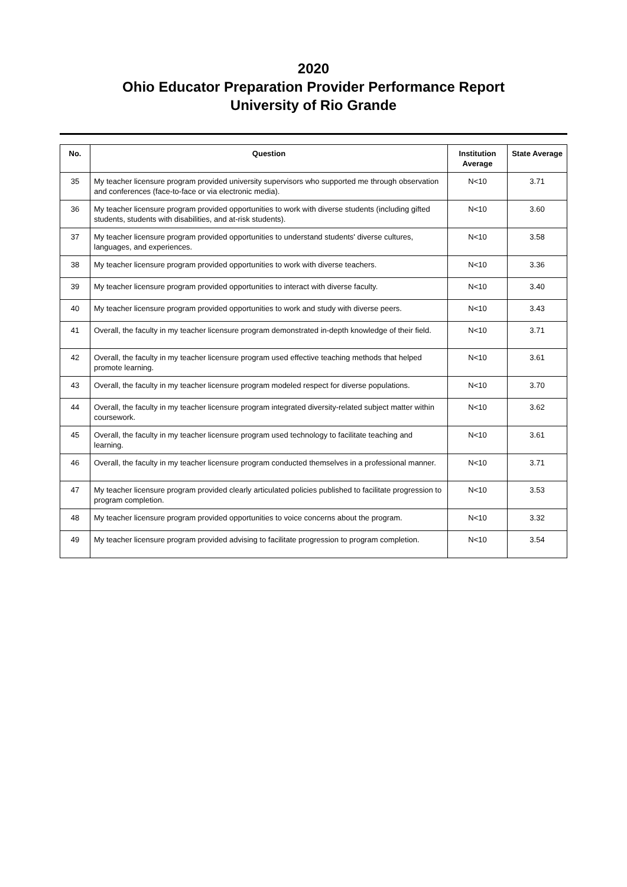2020
Ohio Educator Preparation Provider Performance Report
University of Rio Grande
| No. | Question | Institution Average | State Average |
| --- | --- | --- | --- |
| 35 | My teacher licensure program provided university supervisors who supported me through observation and conferences (face-to-face or via electronic media). | N<10 | 3.71 |
| 36 | My teacher licensure program provided opportunities to work with diverse students (including gifted students, students with disabilities, and at-risk students). | N<10 | 3.60 |
| 37 | My teacher licensure program provided opportunities to understand students' diverse cultures, languages, and experiences. | N<10 | 3.58 |
| 38 | My teacher licensure program provided opportunities to work with diverse teachers. | N<10 | 3.36 |
| 39 | My teacher licensure program provided opportunities to interact with diverse faculty. | N<10 | 3.40 |
| 40 | My teacher licensure program provided opportunities to work and study with diverse peers. | N<10 | 3.43 |
| 41 | Overall, the faculty in my teacher licensure program demonstrated in-depth knowledge of their field. | N<10 | 3.71 |
| 42 | Overall, the faculty in my teacher licensure program used effective teaching methods that helped promote learning. | N<10 | 3.61 |
| 43 | Overall, the faculty in my teacher licensure program modeled respect for diverse populations. | N<10 | 3.70 |
| 44 | Overall, the faculty in my teacher licensure program integrated diversity-related subject matter within coursework. | N<10 | 3.62 |
| 45 | Overall, the faculty in my teacher licensure program used technology to facilitate teaching and learning. | N<10 | 3.61 |
| 46 | Overall, the faculty in my teacher licensure program conducted themselves in a professional manner. | N<10 | 3.71 |
| 47 | My teacher licensure program provided clearly articulated policies published to facilitate progression to program completion. | N<10 | 3.53 |
| 48 | My teacher licensure program provided opportunities to voice concerns about the program. | N<10 | 3.32 |
| 49 | My teacher licensure program provided advising to facilitate progression to program completion. | N<10 | 3.54 |